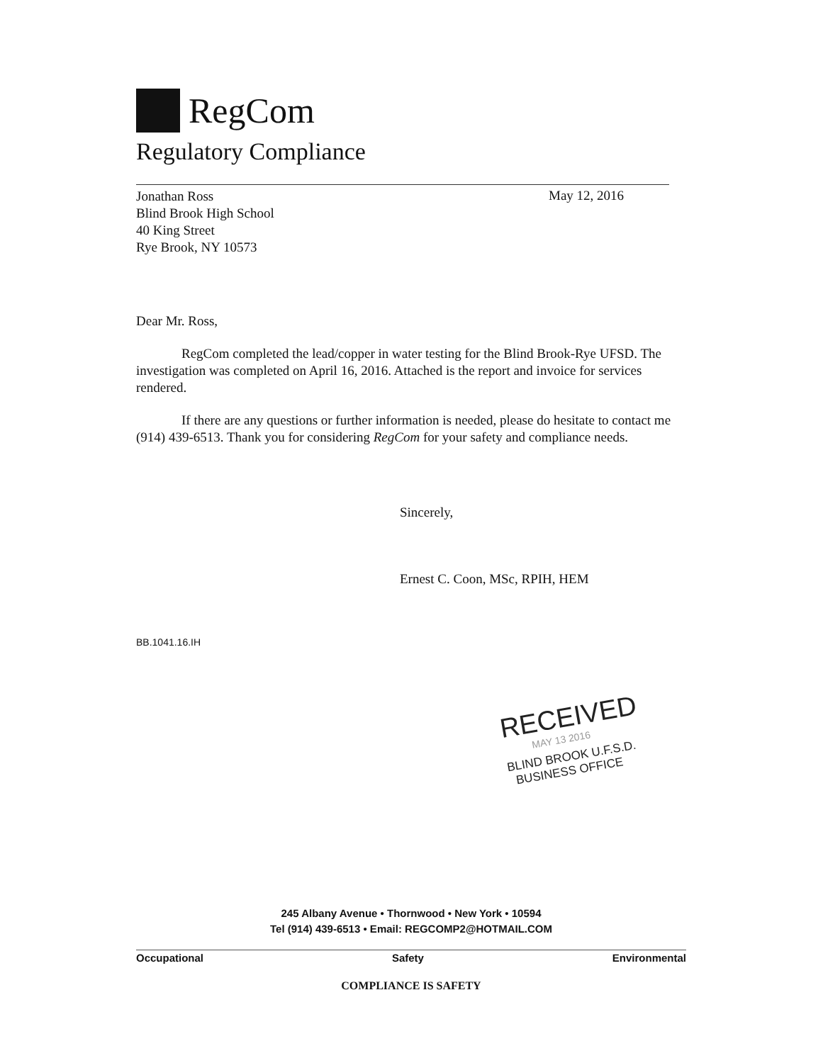RegCom
Regulatory Compliance
Jonathan Ross
Blind Brook High School
40 King Street
Rye Brook, NY 10573
May 12, 2016
Dear Mr. Ross,
RegCom completed the lead/copper in water testing for the Blind Brook-Rye UFSD. The investigation was completed on April 16, 2016. Attached is the report and invoice for services rendered.
If there are any questions or further information is needed, please do hesitate to contact me (914) 439-6513. Thank you for considering RegCom for your safety and compliance needs.
Sincerely,
Ernest C. Coon, MSc, RPIH, HEM
BB.1041.16.IH
RECEIVED
MAY 13 2016
BLIND BROOK U.F.S.D.
BUSINESS OFFICE
245 Albany Avenue • Thornwood • New York • 10594
Tel (914) 439-6513 • Email: REGCOMP2@HOTMAIL.COM
Occupational Safety Environmental
COMPLIANCE IS SAFETY